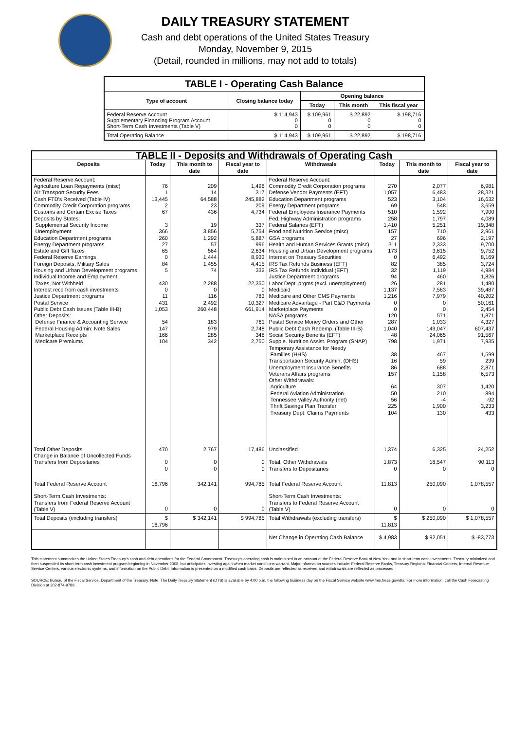DAILY TREASURY STATEMENT
Cash and debt operations of the United States Treasury
Monday, November 9, 2015
(Detail, rounded in millions, may not add to totals)
| TABLE I - Operating Cash Balance | | | | |
| Type of account | Closing balance today | Opening balance | | |
| | | Today | This month | This fiscal year |
| Federal Reserve Account Supplementary Financing Program Account Short-Term Cash Investments (Table V) | $ 114,943 0 0 | $ 109,961 0 0 | $ 22,892 0 0 | $ 198,716 0 0 |
| Total Operating Balance | $ 114,943 | $ 109,961 | $ 22,892 | $ 198,716 |
| TABLE II - Deposits and Withdrawals of Operating Cash | | | | | | | |
| Deposits | Today | This month to date | Fiscal year to date | Withdrawals | Today | This month to date | Fiscal year to date |
| Federal Reserve Account: Agriculture Loan Repayments (misc) Air Transport Security Fees Cash FTD's Received (Table IV) Commodity Credit Corporation programs Customs and Certain Excise Taxes Deposits by States: Supplemental Security Income Unemployment Education Department programs Energy Department programs Estate and Gift Taxes Federal Reserve Earnings Foreign Deposits, Military Sales Housing and Urban Development programs Individual Income and Employment Taxes, Not Withheld Interest recd from cash investments Justice Department programs Postal Service Public Debt Cash Issues (Table III-B) Other Deposits: Defense Finance & Accounting Service Federal Housing Admin: Note Sales Marketplace Receipts Medicare Premiums | 76 1 13,445 2 67 3 366 260 27 65 0 84 5 430 0 11 431 1,053 54 147 166 104 | 209 14 64,588 23 436 19 3,856 1,292 57 564 1,444 1,455 74 2,288 0 116 2,492 260,448 183 979 285 342 | 1,496 317 245,882 209 4,734 337 5,754 5,887 996 2,634 8,933 4,415 332 22,350 0 783 10,327 661,914 761 2,748 348 2,750 | Federal Reserve Account: Commodity Credit Corporation programs Defense Vendor Payments (EFT) Education Department programs Energy Department programs Federal Employees Insurance Payments Fed. Highway Administration programs Federal Salaries (EFT) Food and Nutrition Service (misc) GSA programs Health and Human Services Grants (misc) Housing and Urban Development programs Interest on Treasury Securities IRS Tax Refunds Business (EFT) IRS Tax Refunds Individual (EFT) Justice Department programs Labor Dept. prgms (excl. unemployment) Medicaid Medicare and Other CMS Payments Medicare Advantage - Part C&D Payments Marketplace Payments NASA programs Postal Service Money Orders and Other Public Debt Cash Redemp. (Table III-B) Social Security Benefits (EFT) Supple. Nutrition Assist. Program (SNAP) Temporary Assistance for Needy Families (HHS) Transportation Security Admin. (DHS) Unemployment Insurance Benefits Veterans Affairs programs Other Withdrawals: Agriculture Federal Aviation Administration Tennessee Valley Authority (net) Thrift Savings Plan Transfer Treasury Dept: Claims Payments | 270 1,057 523 69 510 258 1,410 157 27 311 173 0 82 32 94 26 1,137 1,216 0 0 120 287 1,040 48 798 38 16 86 157 64 50 56 225 104 | 2,077 6,483 3,104 548 1,592 1,797 5,251 710 696 2,333 3,615 6,492 385 1,119 460 281 7,563 7,979 0 0 571 1,033 149,047 24,065 1,971 467 59 688 1,158 307 210 -4 1,900 130 | 6,981 28,321 16,632 3,659 7,900 4,089 19,348 2,961 2,197 9,700 9,752 8,169 3,724 4,984 1,826 1,480 39,487 40,202 50,161 2,454 1,871 4,327 607,437 91,567 7,935 1,599 239 2,871 6,573 1,420 894 -92 3,233 433 |
| Total Other Deposits Change in Balance of Uncollected Funds Transfers from Depositaries | 470 0 0 | 2,767 0 0 | 17,486 0 0 | Unclassified Total, Other Withdrawals Transfers to Depositaries | 1,374 1,873 0 | 6,325 18,547 0 | 24,252 90,113 0 |
| Total Federal Reserve Account | 16,796 | 342,141 | 994,785 | Total Federal Reserve Account | 11,813 | 250,090 | 1,078,557 |
| Short-Term Cash Investments: Transfers from Federal Reserve Account (Table V) | 0 | 0 | 0 | Short-Term Cash Investments: Transfers to Federal Reserve Account (Table V) | 0 | 0 | 0 |
| Total Deposits (excluding transfers) | $ 16,796 | $ 342,141 | $ 994,785 | Total Withdrawals (excluding transfers) | $ 11,813 | $ 250,090 | $ 1,078,557 |
| | | | | Net Change in Operating Cash Balance | $ 4,983 | $ 92,051 | $ -83,773 |
This statement summarizes the United States Treasury's cash and debt operations for the Federal Government. Treasury's operating cash is maintained in an account at the Federal Reserve Bank of New York and in short-term cash investments. Treasury minimized and then suspended its short-term cash investment program beginning in November 2008, but anticipates investing again when market conditions warrant. Major information sources include: Federal Reserve Banks, Treasury Regional Financial Centers, Internal Revenue Service Centers, various electronic systems, and information on the Public Debt. Information is presented on a modified cash basis. Deposits are reflected as received and withdrawals are reflected as processed.
SOURCE: Bureau of the Fiscal Service, Department of the Treasury. Note: The Daily Treasury Statement (DTS) is available by 4:00 p.m. the following business day on the Fiscal Service website www.fms.treas.gov/dts. For more information, call the Cash Forecasting Division at 202-874-9789.